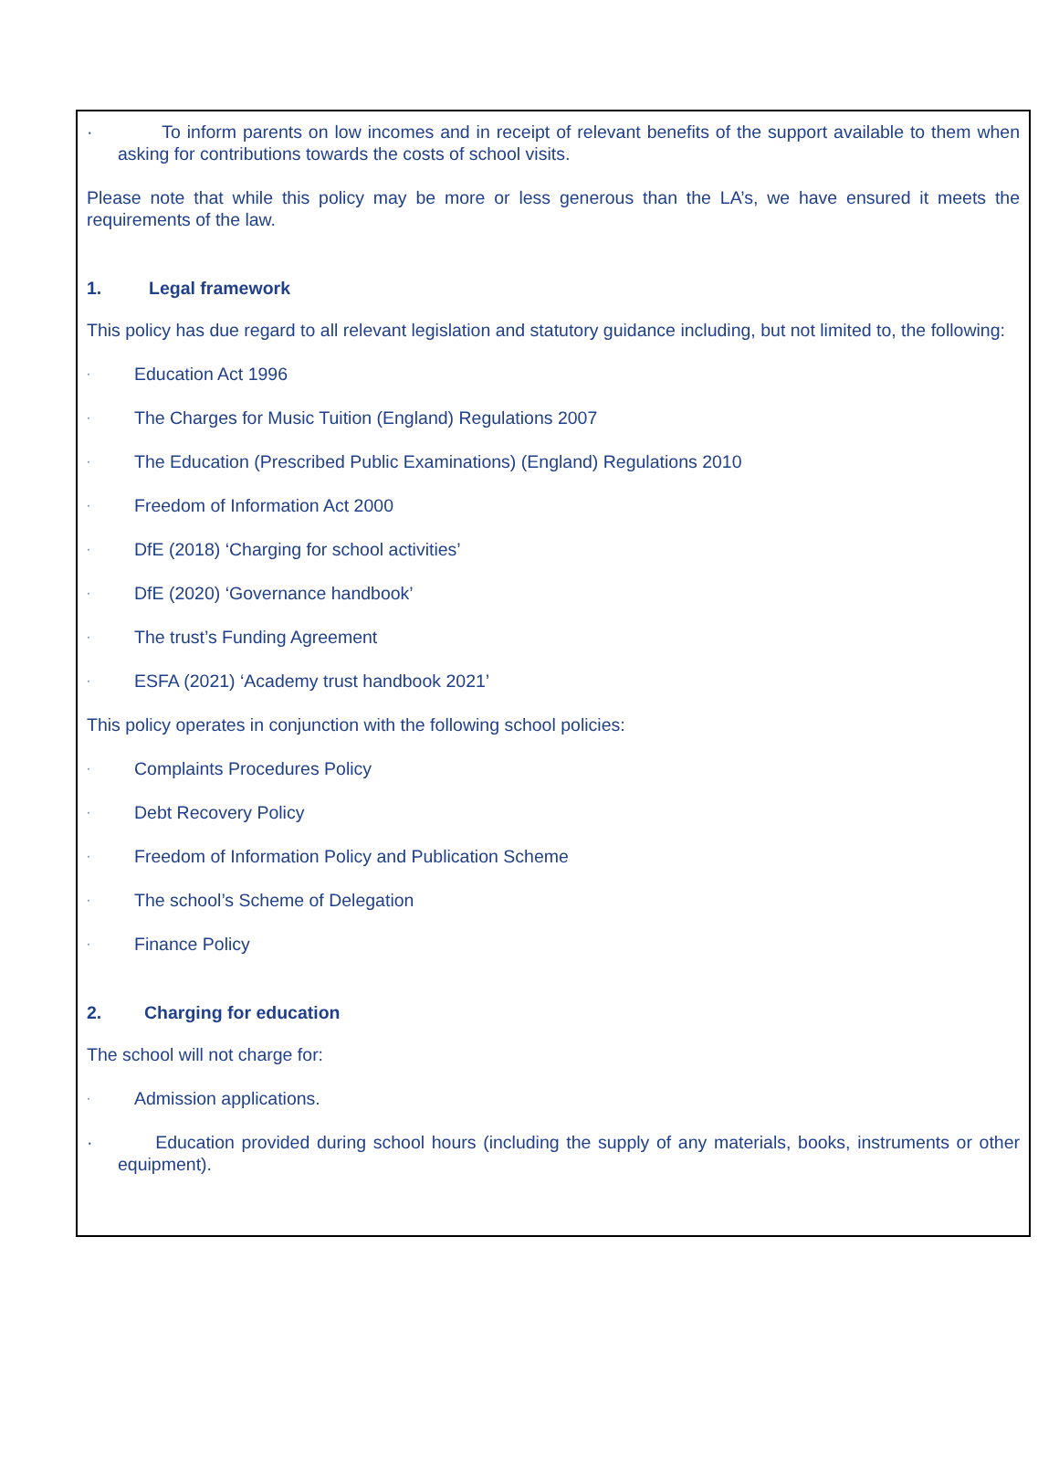· To inform parents on low incomes and in receipt of relevant benefits of the support available to them when asking for contributions towards the costs of school visits.
Please note that while this policy may be more or less generous than the LA’s, we have ensured it meets the requirements of the law.
1. Legal framework
This policy has due regard to all relevant legislation and statutory guidance including, but not limited to, the following:
· Education Act 1996
· The Charges for Music Tuition (England) Regulations 2007
· The Education (Prescribed Public Examinations) (England) Regulations 2010
· Freedom of Information Act 2000
· DfE (2018) ‘Charging for school activities’
· DfE (2020) ‘Governance handbook’
· The trust’s Funding Agreement
· ESFA (2021) ‘Academy trust handbook 2021’
This policy operates in conjunction with the following school policies:
· Complaints Procedures Policy
· Debt Recovery Policy
· Freedom of Information Policy and Publication Scheme
· The school’s Scheme of Delegation
· Finance Policy
2. Charging for education
The school will not charge for:
· Admission applications.
· Education provided during school hours (including the supply of any materials, books, instruments or other equipment).